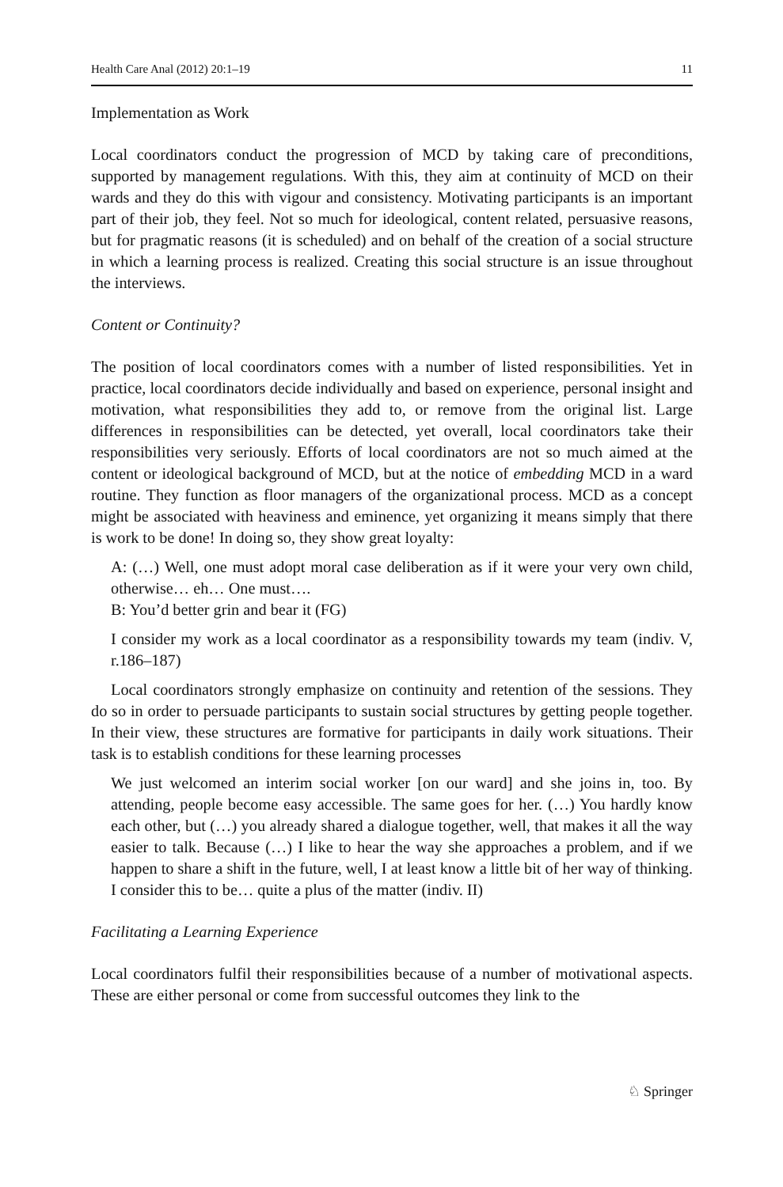Health Care Anal (2012) 20:1–19 11
Implementation as Work
Local coordinators conduct the progression of MCD by taking care of preconditions, supported by management regulations. With this, they aim at continuity of MCD on their wards and they do this with vigour and consistency. Motivating participants is an important part of their job, they feel. Not so much for ideological, content related, persuasive reasons, but for pragmatic reasons (it is scheduled) and on behalf of the creation of a social structure in which a learning process is realized. Creating this social structure is an issue throughout the interviews.
Content or Continuity?
The position of local coordinators comes with a number of listed responsibilities. Yet in practice, local coordinators decide individually and based on experience, personal insight and motivation, what responsibilities they add to, or remove from the original list. Large differences in responsibilities can be detected, yet overall, local coordinators take their responsibilities very seriously. Efforts of local coordinators are not so much aimed at the content or ideological background of MCD, but at the notice of embedding MCD in a ward routine. They function as floor managers of the organizational process. MCD as a concept might be associated with heaviness and eminence, yet organizing it means simply that there is work to be done! In doing so, they show great loyalty:
A: (…) Well, one must adopt moral case deliberation as if it were your very own child, otherwise… eh… One must….
B: You’d better grin and bear it (FG)
I consider my work as a local coordinator as a responsibility towards my team (indiv. V, r.186–187)
Local coordinators strongly emphasize on continuity and retention of the sessions. They do so in order to persuade participants to sustain social structures by getting people together. In their view, these structures are formative for participants in daily work situations. Their task is to establish conditions for these learning processes
We just welcomed an interim social worker [on our ward] and she joins in, too. By attending, people become easy accessible. The same goes for her. (…) You hardly know each other, but (…) you already shared a dialogue together, well, that makes it all the way easier to talk. Because (…) I like to hear the way she approaches a problem, and if we happen to share a shift in the future, well, I at least know a little bit of her way of thinking. I consider this to be… quite a plus of the matter (indiv. II)
Facilitating a Learning Experience
Local coordinators fulfil their responsibilities because of a number of motivational aspects. These are either personal or come from successful outcomes they link to the
♘ Springer